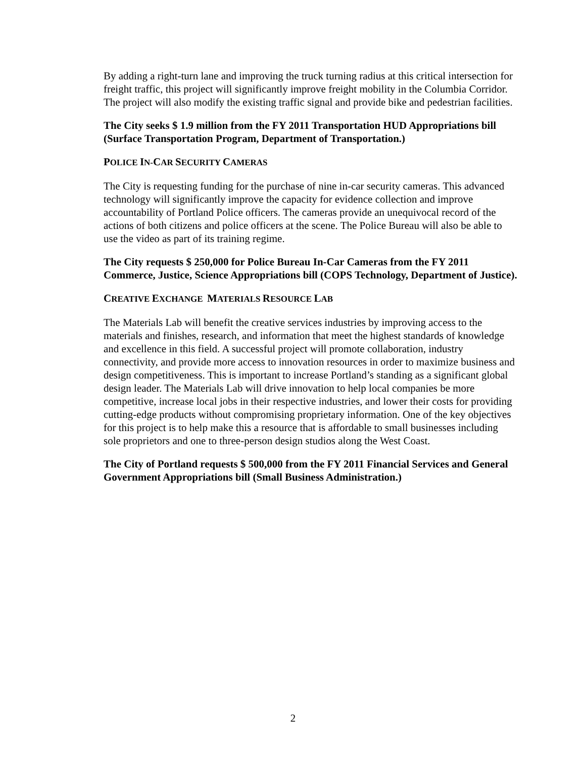By adding a right-turn lane and improving the truck turning radius at this critical intersection for freight traffic, this project will significantly improve freight mobility in the Columbia Corridor. The project will also modify the existing traffic signal and provide bike and pedestrian facilities.
The City seeks $ 1.9 million from the FY 2011 Transportation HUD Appropriations bill (Surface Transportation Program, Department of Transportation.)
POLICE IN-CAR SECURITY CAMERAS
The City is requesting funding for the purchase of nine in-car security cameras. This advanced technology will significantly improve the capacity for evidence collection and improve accountability of Portland Police officers. The cameras provide an unequivocal record of the actions of both citizens and police officers at the scene. The Police Bureau will also be able to use the video as part of its training regime.
The City requests $ 250,000 for Police Bureau In-Car Cameras from the FY 2011 Commerce, Justice, Science Appropriations bill (COPS Technology, Department of Justice).
CREATIVE EXCHANGE MATERIALS RESOURCE LAB
The Materials Lab will benefit the creative services industries by improving access to the materials and finishes, research, and information that meet the highest standards of knowledge and excellence in this field. A successful project will promote collaboration, industry connectivity, and provide more access to innovation resources in order to maximize business and design competitiveness. This is important to increase Portland’s standing as a significant global design leader. The Materials Lab will drive innovation to help local companies be more competitive, increase local jobs in their respective industries, and lower their costs for providing cutting-edge products without compromising proprietary information. One of the key objectives for this project is to help make this a resource that is affordable to small businesses including sole proprietors and one to three-person design studios along the West Coast.
The City of Portland requests $ 500,000 from the FY 2011 Financial Services and General Government Appropriations bill (Small Business Administration.)
2